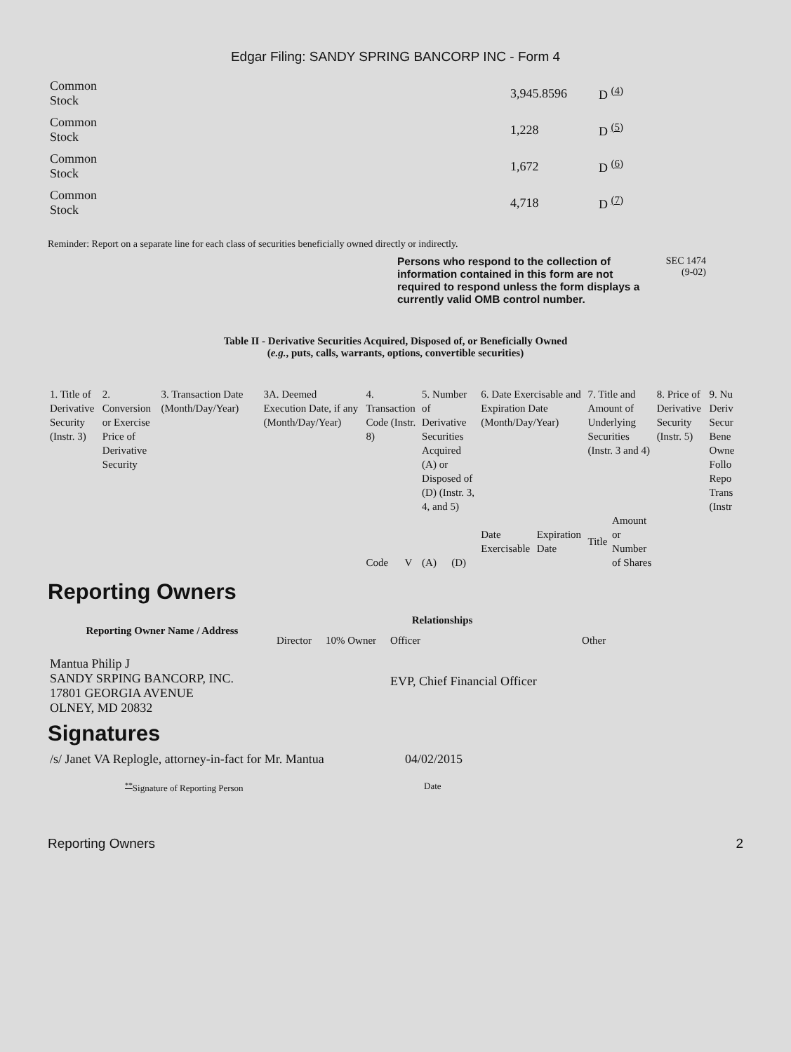Edgar Filing: SANDY SPRING BANCORP INC - Form 4
| Common Stock | 3,945.8596 | D <sup>(4)</sup> |
| Common Stock | 1,228 | D <sup>(5)</sup> |
| Common Stock | 1,672 | D <sup>(6)</sup> |
| Common Stock | 4,718 | D <sup>(7)</sup> |
Reminder: Report on a separate line for each class of securities beneficially owned directly or indirectly.
Persons who respond to the collection of information contained in this form are not required to respond unless the form displays a currently valid OMB control number.
SEC 1474
(9-02)
Table II - Derivative Securities Acquired, Disposed of, or Beneficially Owned
(e.g., puts, calls, warrants, options, convertible securities)
| 1. Title of Derivative Security (Instr. 3) | 2. Conversion or Exercise Price of Derivative Security | 3. Transaction Date (Month/Day/Year) | 3A. Deemed Execution Date, if any (Month/Day/Year) | 4. Transaction Code (Instr. 8) | | 5. Number of Derivative Securities Acquired (A) or Disposed of (D) (Instr. 3, 4, and 5) | | 6. Date Exercisable and Expiration Date (Month/Day/Year) | | 7. Title and Amount of Underlying Securities (Instr. 3 and 4) | | 8. Price of Derivative Security (Instr. 5) | 9. Nu Deriv Secur Bene Owne Follo Repo Trans (Instr |
| | | | | Code | V | (A) | (D) | Date Exercisable | Expiration Date | Title | Amount or Number of Shares | | |
Reporting Owners
| Reporting Owner Name / Address | Relationships | | | |
| --- | --- | --- | --- | --- |
| | Director | 10% Owner | Officer | Other |
| Mantua Philip J SANDY SRPING BANCORP, INC. 17801 GEORGIA AVENUE OLNEY, MD 20832 | | | EVP, Chief Financial Officer | |
Signatures
| /s/ Janet VA Replogle, attorney-in-fact for Mr. Mantua | 04/02/2015 |
| <sup>**</sup> Signature of Reporting Person | Date |
Reporting Owners 2